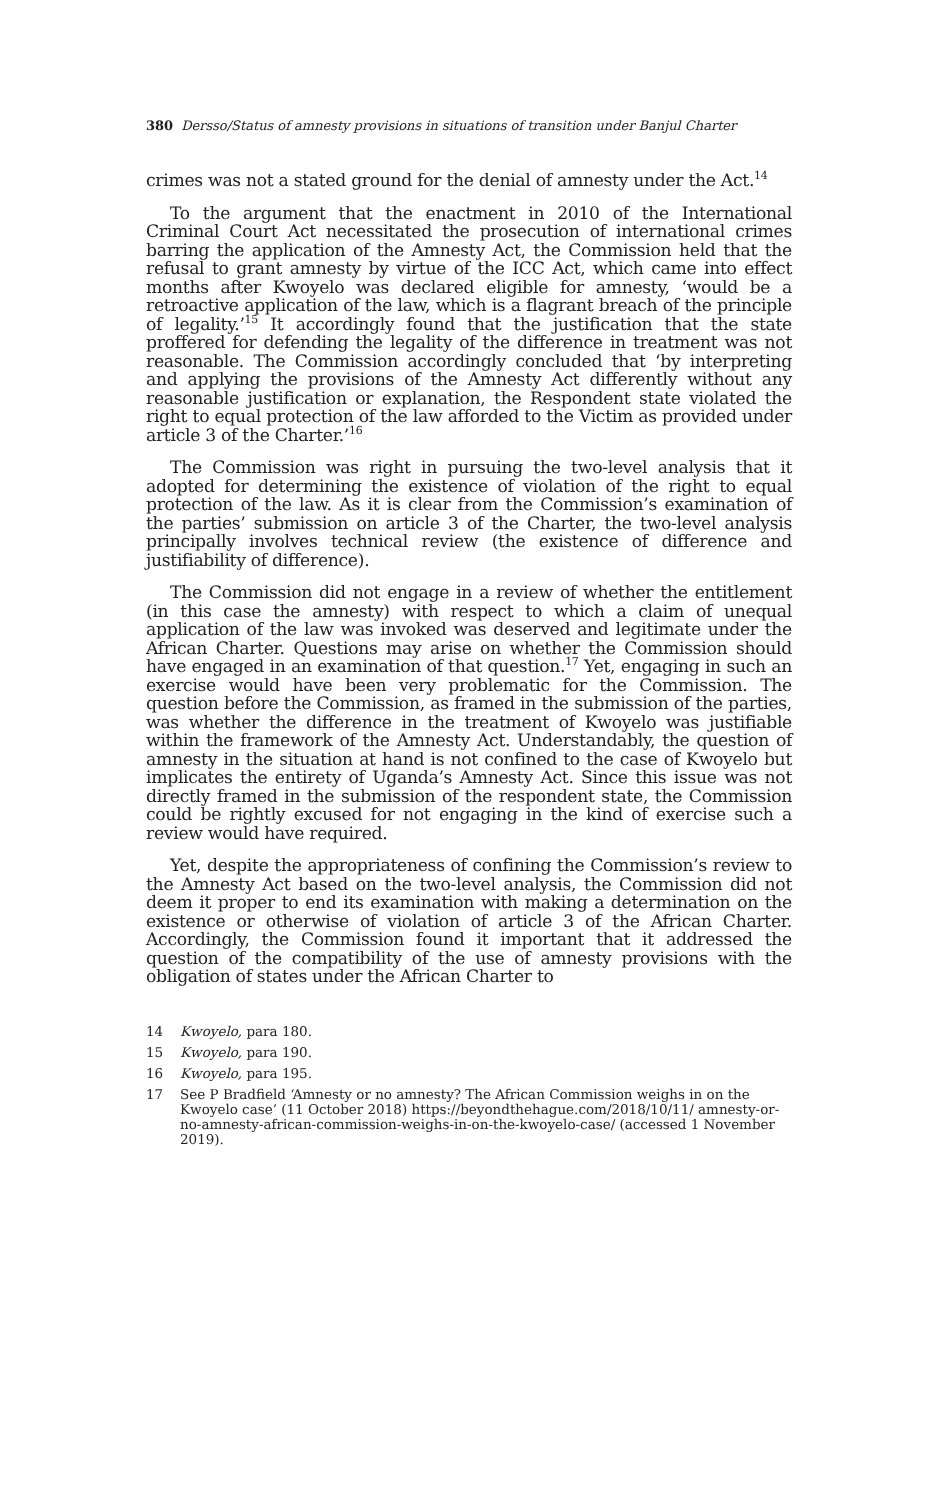380 Dersso/Status of amnesty provisions in situations of transition under Banjul Charter
crimes was not a stated ground for the denial of amnesty under the Act.<sup>14</sup>
To the argument that the enactment in 2010 of the International Criminal Court Act necessitated the prosecution of international crimes barring the application of the Amnesty Act, the Commission held that the refusal to grant amnesty by virtue of the ICC Act, which came into effect months after Kwoyelo was declared eligible for amnesty, ‘would be a retroactive application of the law, which is a flagrant breach of the principle of legality.’<sup>15</sup> It accordingly found that the justification that the state proffered for defending the legality of the difference in treatment was not reasonable. The Commission accordingly concluded that ‘by interpreting and applying the provisions of the Amnesty Act differently without any reasonable justification or explanation, the Respondent state violated the right to equal protection of the law afforded to the Victim as provided under article 3 of the Charter.’<sup>16</sup>
The Commission was right in pursuing the two-level analysis that it adopted for determining the existence of violation of the right to equal protection of the law. As it is clear from the Commission’s examination of the parties’ submission on article 3 of the Charter, the two-level analysis principally involves technical review (the existence of difference and justifiability of difference).
The Commission did not engage in a review of whether the entitlement (in this case the amnesty) with respect to which a claim of unequal application of the law was invoked was deserved and legitimate under the African Charter. Questions may arise on whether the Commission should have engaged in an examination of that question.<sup>17</sup> Yet, engaging in such an exercise would have been very problematic for the Commission. The question before the Commission, as framed in the submission of the parties, was whether the difference in the treatment of Kwoyelo was justifiable within the framework of the Amnesty Act. Understandably, the question of amnesty in the situation at hand is not confined to the case of Kwoyelo but implicates the entirety of Uganda’s Amnesty Act. Since this issue was not directly framed in the submission of the respondent state, the Commission could be rightly excused for not engaging in the kind of exercise such a review would have required.
Yet, despite the appropriateness of confining the Commission’s review to the Amnesty Act based on the two-level analysis, the Commission did not deem it proper to end its examination with making a determination on the existence or otherwise of violation of article 3 of the African Charter. Accordingly, the Commission found it important that it addressed the question of the compatibility of the use of amnesty provisions with the obligation of states under the African Charter to
14 Kwoyelo, para 180.
15 Kwoyelo, para 190.
16 Kwoyelo, para 195.
17 See P Bradfield ‘Amnesty or no amnesty? The African Commission weighs in on the Kwoyelo case’ (11 October 2018) https://beyondthehague.com/2018/10/11/ amnesty-or-no-amnesty-african-commission-weighs-in-on-the-kwoyelo-case/ (accessed 1 November 2019).